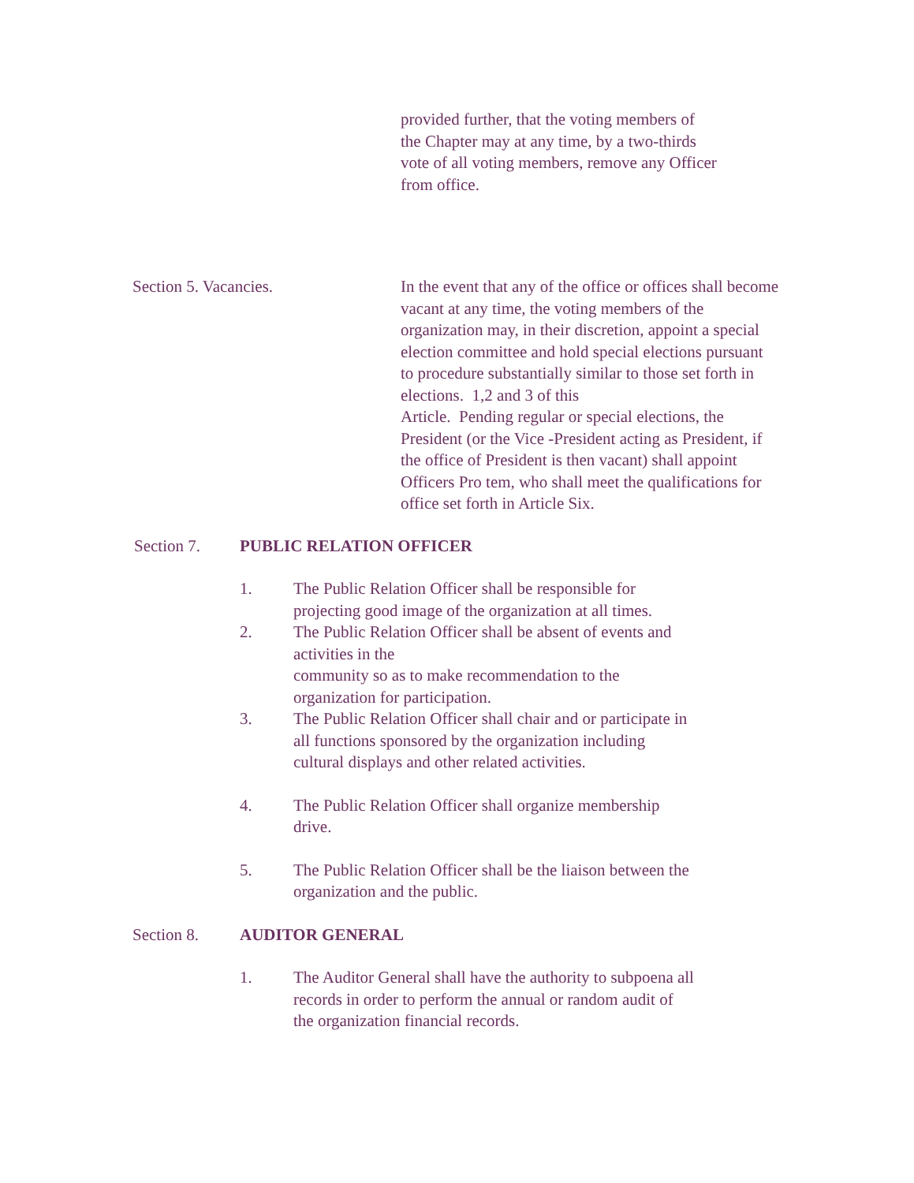provided further, that the voting members of
the Chapter may at any time, by a two-thirds
vote of all voting members, remove any Officer
from office.
Section 5. Vacancies. In the event that any of the office or offices shall become vacant at any time, the voting members of the organization may, in their discretion, appoint a special election committee and hold special elections pursuant to procedure substantially similar to those set forth in elections. 1,2 and 3 of this
Article. Pending regular or special elections, the President (or the Vice -President acting as President, if the office of President is then vacant) shall appoint Officers Pro tem, who shall meet the qualifications for office set forth in Article Six.
Section 7. PUBLIC RELATION OFFICER
1. The Public Relation Officer shall be responsible for
projecting good image of the organization at all times.
2. The Public Relation Officer shall be absent of events and
activities in the
community so as to make recommendation to the
organization for participation.
3. The Public Relation Officer shall chair and or participate in
all functions sponsored by the organization including
cultural displays and other related activities.
4. The Public Relation Officer shall organize membership
drive.
5. The Public Relation Officer shall be the liaison between the
organization and the public.
Section 8. AUDITOR GENERAL
1. The Auditor General shall have the authority to subpoena all
records in order to perform the annual or random audit of
the organization financial records.